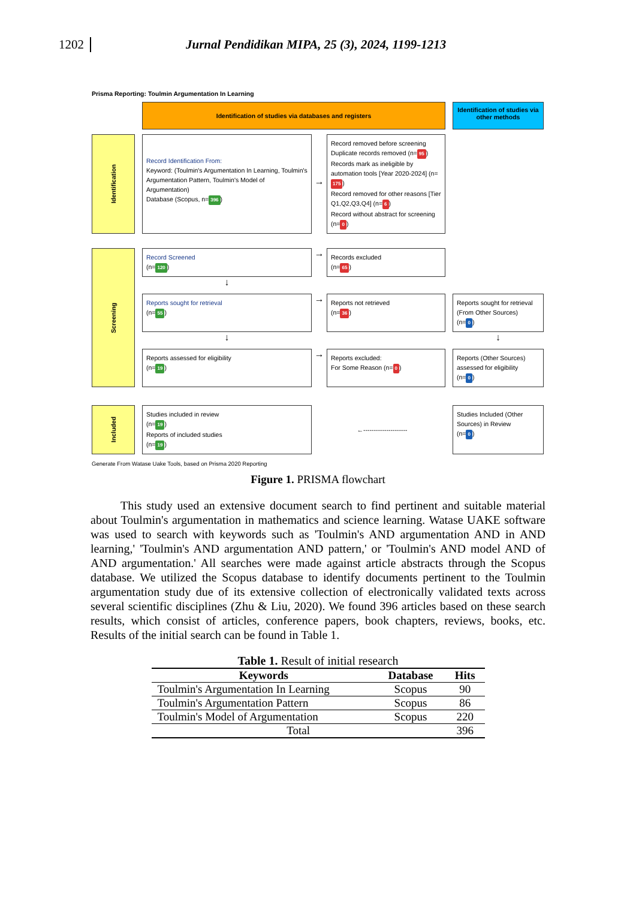1202 Jurnal Pendidikan MIPA, 25 (3), 2024, 1199-1213
Prisma Reporting: Toulmin Argumentation In Learning
Identification of studies via databases and registers
Identification of studies via other methods
Identification
Record Identification From:
Keyword: (Toulmin's Argumentation In Learning, Toulmin's Argumentation Pattern, Toulmin's Model of Argumentation)
Database (Scopus, n= 396)
→
Record removed before screening
Duplicate records removed (n= 95)
Records mark as ineligible by automation tools [Year 2020-2024] (n= 175)
Record removed for other reasons [Tier Q1,Q2,Q3,Q4] (n= 6)
Record without abstract for screening (n= 0)
Screening
Record Screened
(n= 120)
→
Records excluded
(n= 65)
↓
Reports sought for retrieval
(n= 55)
→
Reports not retrieved
(n= 36)
Reports sought for retrieval (From Other Sources)
(n= 0)
↓
↓
Reports assessed for eligibility
(n= 19)
→
Reports excluded:
For Some Reason (n= 0)
Reports (Other Sources) assessed for eligibility
(n= 0)
Included
Studies included in review
(n= 19)
Reports of included studies
(n= 19)
←---------------------
Studies Included (Other Sources) in Review
(n= 0)
Generate From Watase Uake Tools, based on Prisma 2020 Reporting
Figure 1. PRISMA flowchart
This study used an extensive document search to find pertinent and suitable material about Toulmin's argumentation in mathematics and science learning. Watase UAKE software was used to search with keywords such as 'Toulmin's AND argumentation AND in AND learning,' 'Toulmin's AND argumentation AND pattern,' or 'Toulmin's AND model AND of AND argumentation.' All searches were made against article abstracts through the Scopus database. We utilized the Scopus database to identify documents pertinent to the Toulmin argumentation study due of its extensive collection of electronically validated texts across several scientific disciplines (Zhu & Liu, 2020). We found 396 articles based on these search results, which consist of articles, conference papers, book chapters, reviews, books, etc. Results of the initial search can be found in Table 1.
Table 1. Result of initial research
| Keywords | Database | Hits |
| --- | --- | --- |
| Toulmin's Argumentation In Learning | Scopus | 90 |
| Toulmin's Argumentation Pattern | Scopus | 86 |
| Toulmin's Model of Argumentation | Scopus | 220 |
| Total | | 396 |